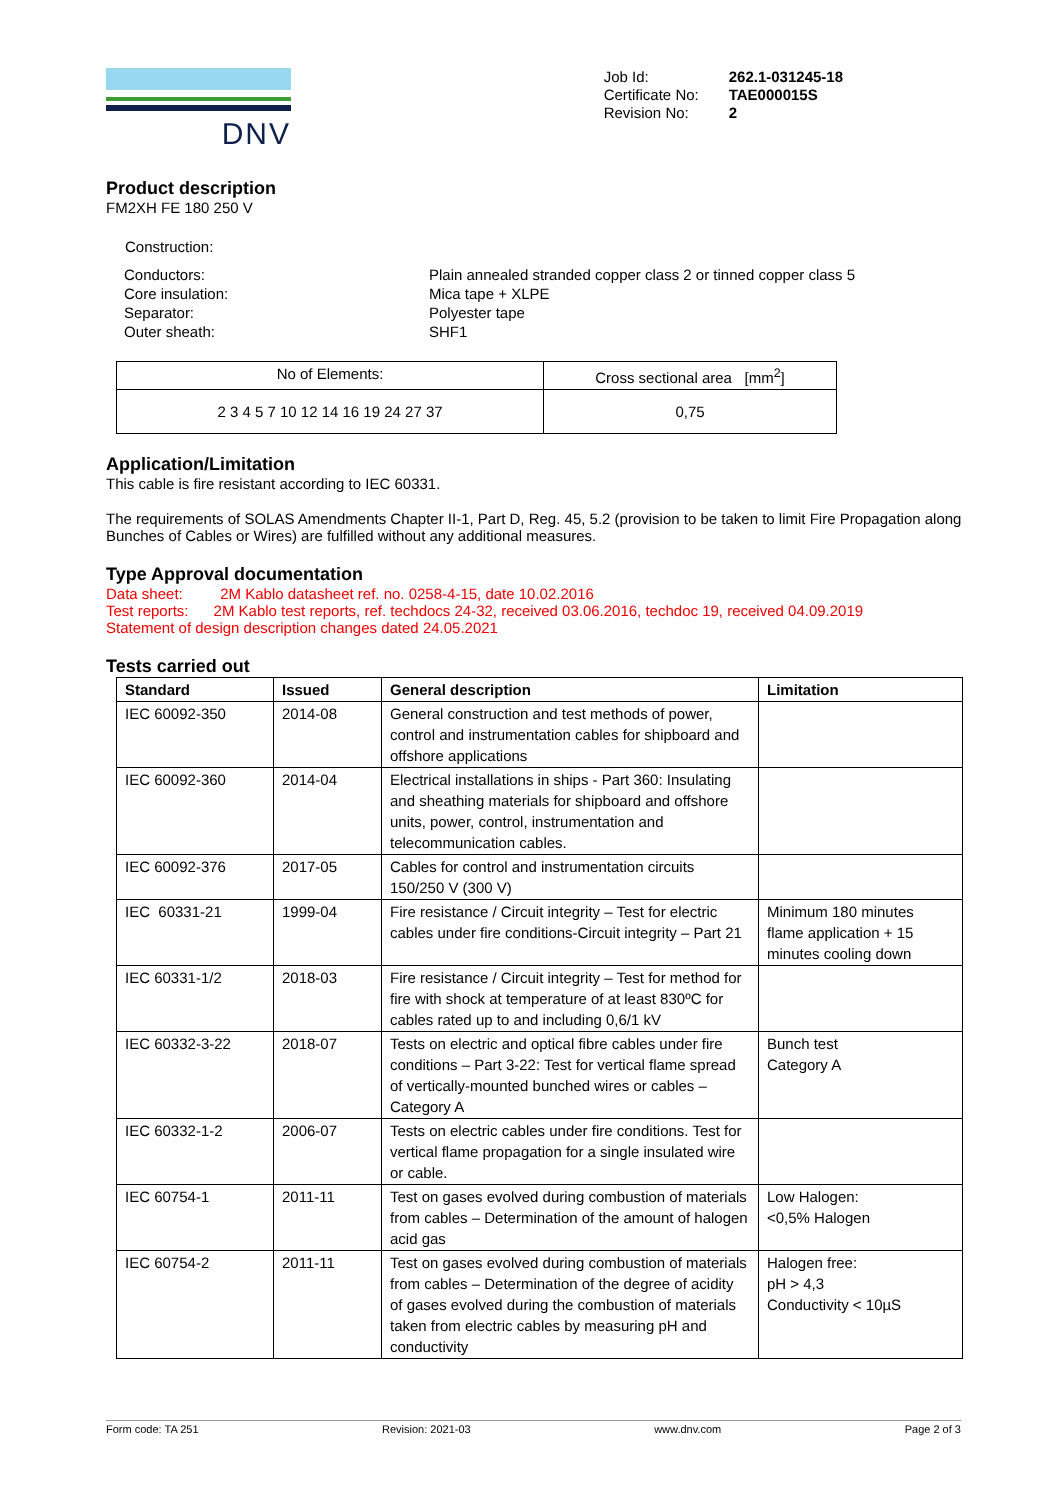DNV
| Job Id: | 262.1-031245-18 |
| Certificate No: | TAE000015S |
| Revision No: | 2 |
Product description
FM2XH FE 180 250 V
Construction:
| Conductors: | Plain annealed stranded copper class 2 or tinned copper class 5 |
| Core insulation: | Mica tape + XLPE |
| Separator: | Polyester tape |
| Outer sheath: | SHF1 |
| No of Elements: | Cross sectional area [mm<sup>2</sup>] |
| 2 3 4 5 7 10 12 14 16 19 24 27 37 | 0,75 |
Application/Limitation
This cable is fire resistant according to IEC 60331.
The requirements of SOLAS Amendments Chapter II-1, Part D, Reg. 45, 5.2 (provision to be taken to limit Fire Propagation along Bunches of Cables or Wires) are fulfilled without any additional measures.
Type Approval documentation
Data sheet: 2M Kablo datasheet ref. no. 0258-4-15, date 10.02.2016
Test reports: 2M Kablo test reports, ref. techdocs 24-32, received 03.06.2016, techdoc 19, received 04.09.2019
Statement of design description changes dated 24.05.2021
Tests carried out
| Standard | Issued | General description | Limitation |
| --- | --- | --- | --- |
| IEC 60092-350 | 2014-08 | General construction and test methods of power, control and instrumentation cables for shipboard and offshore applications | |
| IEC 60092-360 | 2014-04 | Electrical installations in ships - Part 360: Insulating and sheathing materials for shipboard and offshore units, power, control, instrumentation and telecommunication cables. | |
| IEC 60092-376 | 2017-05 | Cables for control and instrumentation circuits 150/250 V (300 V) | |
| IEC 60331-21 | 1999-04 | Fire resistance / Circuit integrity – Test for electric cables under fire conditions-Circuit integrity – Part 21 | Minimum 180 minutes flame application + 15 minutes cooling down |
| IEC 60331-1/2 | 2018-03 | Fire resistance / Circuit integrity – Test for method for fire with shock at temperature of at least 830ºC for cables rated up to and including 0,6/1 kV | |
| IEC 60332-3-22 | 2018-07 | Tests on electric and optical fibre cables under fire conditions – Part 3-22: Test for vertical flame spread of vertically-mounted bunched wires or cables – Category A | Bunch test Category A |
| IEC 60332-1-2 | 2006-07 | Tests on electric cables under fire conditions. Test for vertical flame propagation for a single insulated wire or cable. | |
| IEC 60754-1 | 2011-11 | Test on gases evolved during combustion of materials from cables – Determination of the amount of halogen acid gas | Low Halogen: <0,5% Halogen |
| IEC 60754-2 | 2011-11 | Test on gases evolved during combustion of materials from cables – Determination of the degree of acidity of gases evolved during the combustion of materials taken from electric cables by measuring pH and conductivity | Halogen free: pH > 4,3 Conductivity < 10µS |
Form code: TA 251 Revision: 2021-03 www.dnv.com Page 2 of 3